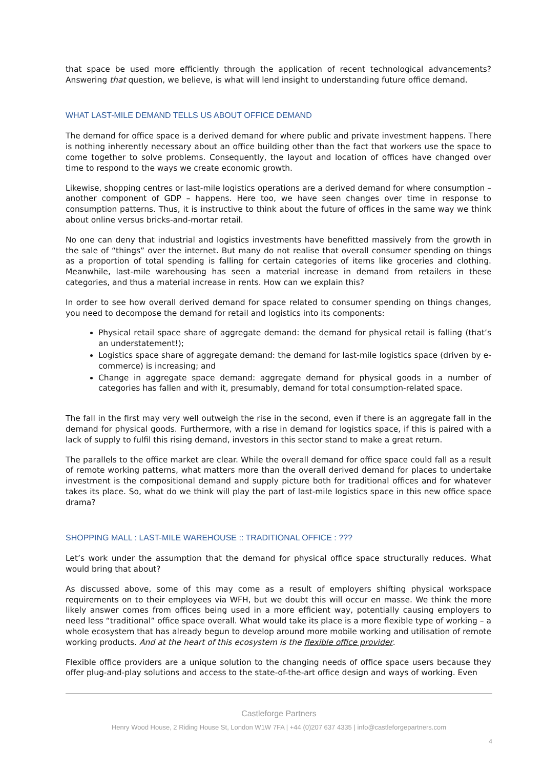that space be used more efficiently through the application of recent technological advancements? Answering that question, we believe, is what will lend insight to understanding future office demand.
WHAT LAST-MILE DEMAND TELLS US ABOUT OFFICE DEMAND
The demand for office space is a derived demand for where public and private investment happens. There is nothing inherently necessary about an office building other than the fact that workers use the space to come together to solve problems. Consequently, the layout and location of offices have changed over time to respond to the ways we create economic growth.
Likewise, shopping centres or last-mile logistics operations are a derived demand for where consumption – another component of GDP – happens. Here too, we have seen changes over time in response to consumption patterns. Thus, it is instructive to think about the future of offices in the same way we think about online versus bricks-and-mortar retail.
No one can deny that industrial and logistics investments have benefitted massively from the growth in the sale of “things” over the internet. But many do not realise that overall consumer spending on things as a proportion of total spending is falling for certain categories of items like groceries and clothing. Meanwhile, last-mile warehousing has seen a material increase in demand from retailers in these categories, and thus a material increase in rents. How can we explain this?
In order to see how overall derived demand for space related to consumer spending on things changes, you need to decompose the demand for retail and logistics into its components:
Physical retail space share of aggregate demand: the demand for physical retail is falling (that’s an understatement!);
Logistics space share of aggregate demand: the demand for last-mile logistics space (driven by e-commerce) is increasing; and
Change in aggregate space demand: aggregate demand for physical goods in a number of categories has fallen and with it, presumably, demand for total consumption-related space.
The fall in the first may very well outweigh the rise in the second, even if there is an aggregate fall in the demand for physical goods. Furthermore, with a rise in demand for logistics space, if this is paired with a lack of supply to fulfil this rising demand, investors in this sector stand to make a great return.
The parallels to the office market are clear. While the overall demand for office space could fall as a result of remote working patterns, what matters more than the overall derived demand for places to undertake investment is the compositional demand and supply picture both for traditional offices and for whatever takes its place. So, what do we think will play the part of last-mile logistics space in this new office space drama?
SHOPPING MALL : LAST-MILE WAREHOUSE :: TRADITIONAL OFFICE : ???
Let’s work under the assumption that the demand for physical office space structurally reduces. What would bring that about?
As discussed above, some of this may come as a result of employers shifting physical workspace requirements on to their employees via WFH, but we doubt this will occur en masse. We think the more likely answer comes from offices being used in a more efficient way, potentially causing employers to need less “traditional” office space overall. What would take its place is a more flexible type of working – a whole ecosystem that has already begun to develop around more mobile working and utilisation of remote working products. And at the heart of this ecosystem is the flexible office provider.
Flexible office providers are a unique solution to the changing needs of office space users because they offer plug-and-play solutions and access to the state-of-the-art office design and ways of working. Even
Castleforge Partners
Henry Wood House, 2 Riding House St, London W1W 7FA | +44 (0)207 637 4335 | info@castleforgepartners.com
4